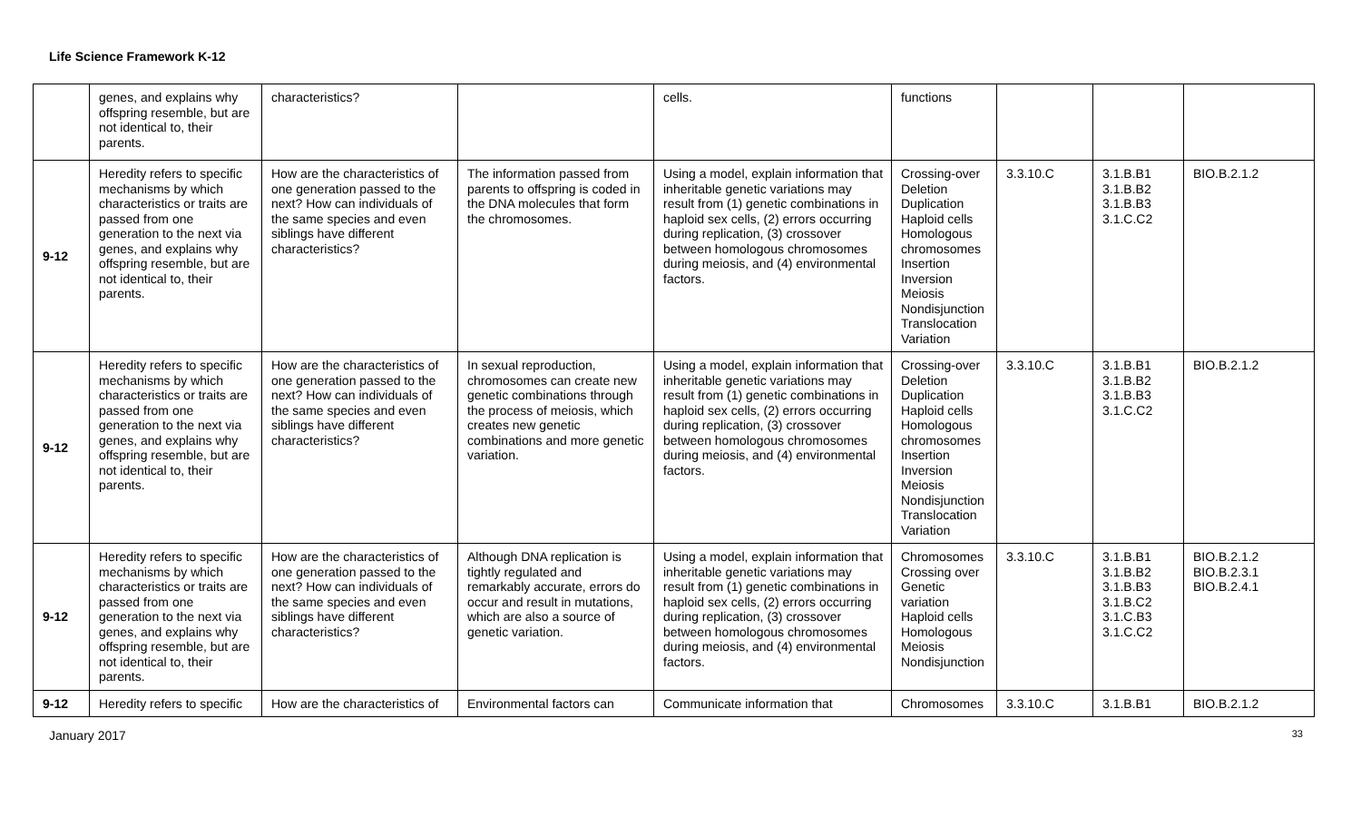Life Science Framework K-12
| | genes, and explains why offspring resemble, but are not identical to, their parents. | characteristics? | | cells. | functions | | | |
| 9-12 | Heredity refers to specific mechanisms by which characteristics or traits are passed from one generation to the next via genes, and explains why offspring resemble, but are not identical to, their parents. | How are the characteristics of one generation passed to the next? How can individuals of the same species and even siblings have different characteristics? | The information passed from parents to offspring is coded in the DNA molecules that form the chromosomes. | Using a model, explain information that inheritable genetic variations may result from (1) genetic combinations in haploid sex cells, (2) errors occurring during replication, (3) crossover between homologous chromosomes during meiosis, and (4) environmental factors. | Crossing-over Deletion Duplication Haploid cells Homologous chromosomes Insertion Inversion Meiosis Nondisjunction Translocation Variation | 3.3.10.C | 3.1.B.B1 3.1.B.B2 3.1.B.B3 3.1.C.C2 | BIO.B.2.1.2 |
| 9-12 | Heredity refers to specific mechanisms by which characteristics or traits are passed from one generation to the next via genes, and explains why offspring resemble, but are not identical to, their parents. | How are the characteristics of one generation passed to the next? How can individuals of the same species and even siblings have different characteristics? | In sexual reproduction, chromosomes can create new genetic combinations through the process of meiosis, which creates new genetic combinations and more genetic variation. | Using a model, explain information that inheritable genetic variations may result from (1) genetic combinations in haploid sex cells, (2) errors occurring during replication, (3) crossover between homologous chromosomes during meiosis, and (4) environmental factors. | Crossing-over Deletion Duplication Haploid cells Homologous chromosomes Insertion Inversion Meiosis Nondisjunction Translocation Variation | 3.3.10.C | 3.1.B.B1 3.1.B.B2 3.1.B.B3 3.1.C.C2 | BIO.B.2.1.2 |
| 9-12 | Heredity refers to specific mechanisms by which characteristics or traits are passed from one generation to the next via genes, and explains why offspring resemble, but are not identical to, their parents. | How are the characteristics of one generation passed to the next? How can individuals of the same species and even siblings have different characteristics? | Although DNA replication is tightly regulated and remarkably accurate, errors do occur and result in mutations, which are also a source of genetic variation. | Using a model, explain information that inheritable genetic variations may result from (1) genetic combinations in haploid sex cells, (2) errors occurring during replication, (3) crossover between homologous chromosomes during meiosis, and (4) environmental factors. | Chromosomes Crossing over Genetic variation Haploid cells Homologous Meiosis Nondisjunction | 3.3.10.C | 3.1.B.B1 3.1.B.B2 3.1.B.B3 3.1.B.C2 3.1.C.B3 3.1.C.C2 | BIO.B.2.1.2 BIO.B.2.3.1 BIO.B.2.4.1 |
| 9-12 | Heredity refers to specific | How are the characteristics of | Environmental factors can | Communicate information that | Chromosomes | 3.3.10.C | 3.1.B.B1 | BIO.B.2.1.2 |
January 2017 33